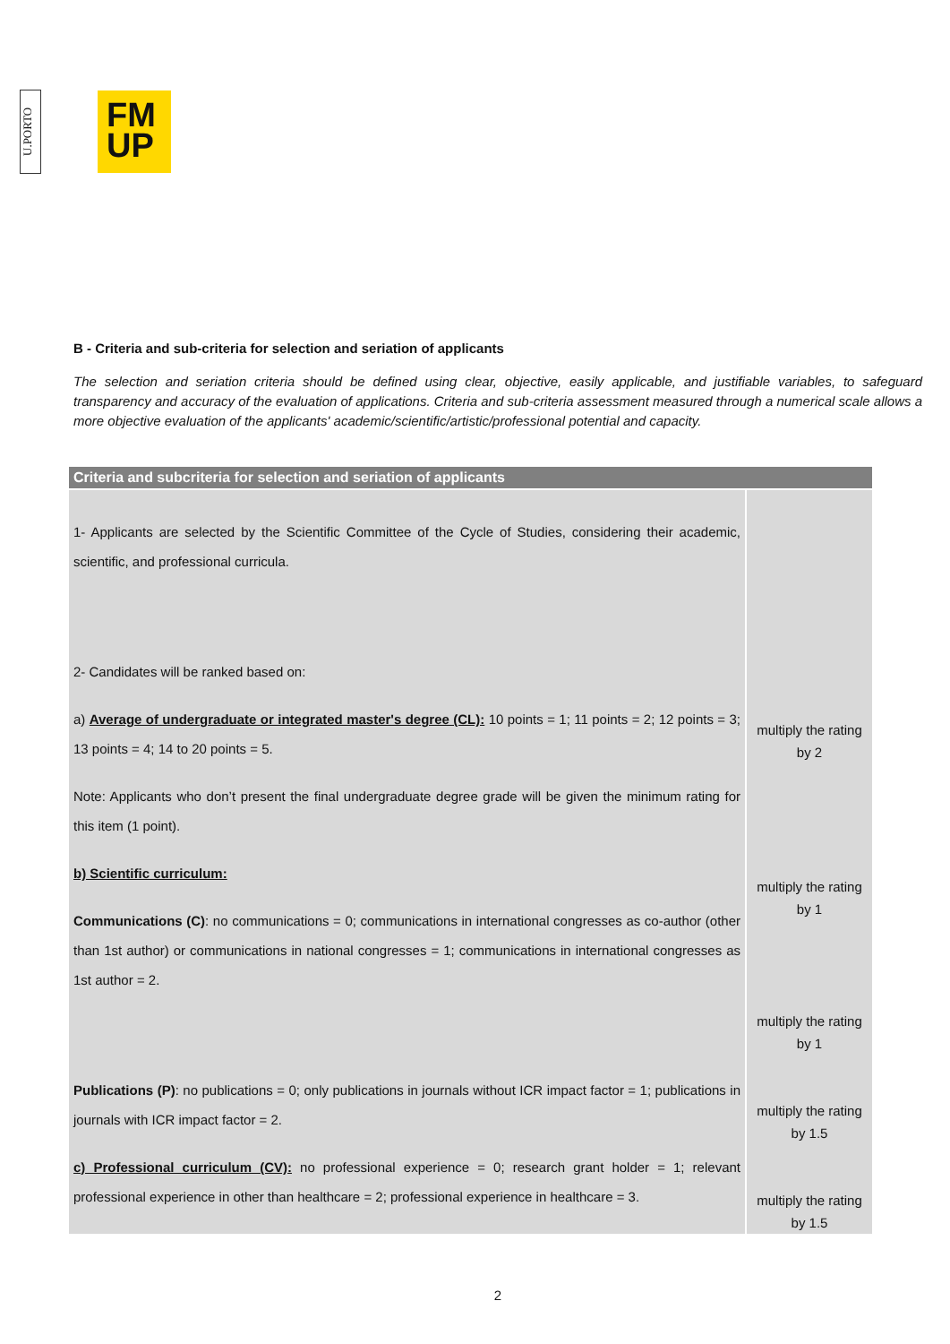U.PORTO
FM
UP
B - Criteria and sub-criteria for selection and seriation of applicants
The selection and seriation criteria should be defined using clear, objective, easily applicable, and justifiable variables, to safeguard transparency and accuracy of the evaluation of applications. Criteria and sub-criteria assessment measured through a numerical scale allows a more objective evaluation of the applicants' academic/scientific/artistic/professional potential and capacity.
| Criteria and subcriteria for selection and seriation of applicants | |
| --- | --- |
| 1- Applicants are selected by the Scientific Committee of the Cycle of Studies, considering their academic, scientific, and professional curricula. 2- Candidates will be ranked based on: a) Average of undergraduate or integrated master's degree (CL): 10 points = 1; 11 points = 2; 12 points = 3; 13 points = 4; 14 to 20 points = 5. Note: Applicants who don’t present the final undergraduate degree grade will be given the minimum rating for this item (1 point). b) Scientific curriculum: Communications (C) : no communications = 0; communications in international congresses as co-author (other than 1st author) or communications in national congresses = 1; communications in international congresses as 1st author = 2. Publications (P) : no publications = 0; only publications in journals without ICR impact factor = 1; publications in journals with ICR impact factor = 2. c) Professional curriculum (CV): no professional experience = 0; research grant holder = 1; relevant professional experience in other than healthcare = 2; professional experience in healthcare = 3. | multiply the rating by 2 multiply the rating by 1 multiply the rating by 1 multiply the rating by 1.5 multiply the rating by 1.5 |
2